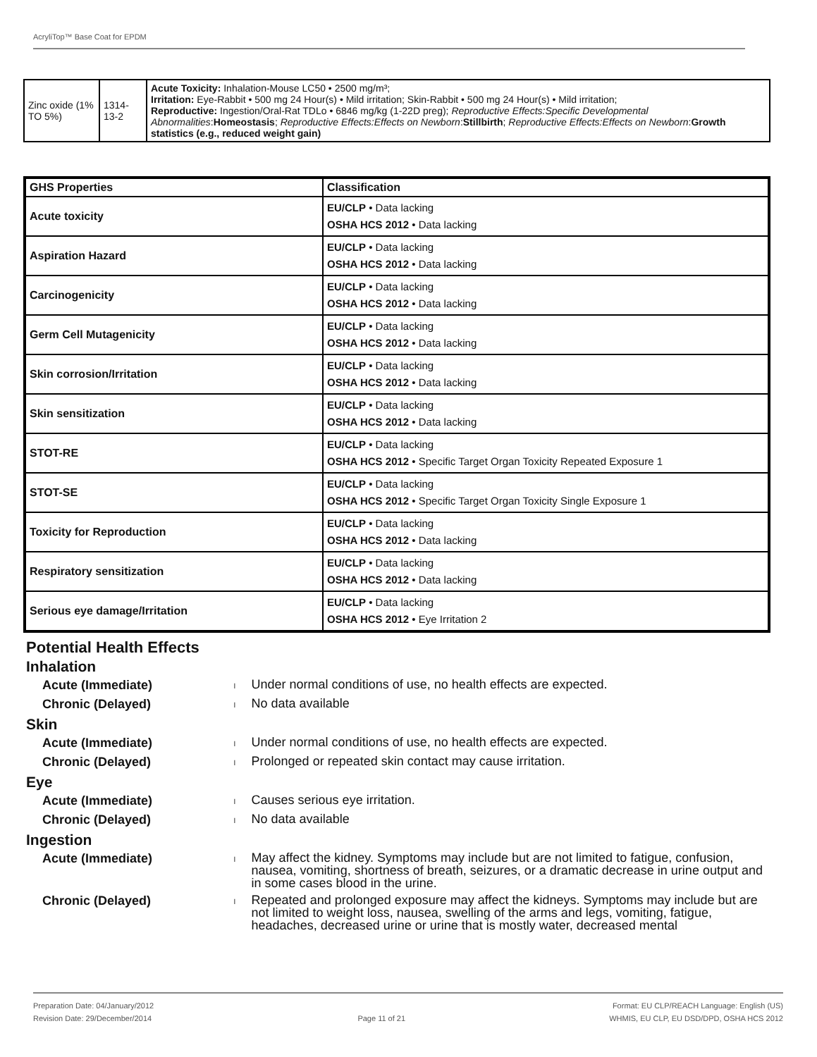AcryliTop™ Base Coat for EPDM
| Zinc oxide (1% TO 5%) | 1314-13-2 | Acute Toxicity: Inhalation-Mouse LC50 • 2500 mg/m³; Irritation: Eye-Rabbit • 500 mg 24 Hour(s) • Mild irritation; Skin-Rabbit • 500 mg 24 Hour(s) • Mild irritation; Reproductive: Ingestion/Oral-Rat TDLo • 6846 mg/kg (1-22D preg); Reproductive Effects:Specific Developmental Abnormalities : Homeostasis ; Reproductive Effects:Effects on Newborn : Stillbirth ; Reproductive Effects:Effects on Newborn : Growth statistics (e.g., reduced weight gain) |
| GHS Properties | Classification |
| --- | --- |
| Acute toxicity | EU/CLP • Data lacking OSHA HCS 2012 • Data lacking |
| Aspiration Hazard | EU/CLP • Data lacking OSHA HCS 2012 • Data lacking |
| Carcinogenicity | EU/CLP • Data lacking OSHA HCS 2012 • Data lacking |
| Germ Cell Mutagenicity | EU/CLP • Data lacking OSHA HCS 2012 • Data lacking |
| Skin corrosion/Irritation | EU/CLP • Data lacking OSHA HCS 2012 • Data lacking |
| Skin sensitization | EU/CLP • Data lacking OSHA HCS 2012 • Data lacking |
| STOT-RE | EU/CLP • Data lacking OSHA HCS 2012 • Specific Target Organ Toxicity Repeated Exposure 1 |
| STOT-SE | EU/CLP • Data lacking OSHA HCS 2012 • Specific Target Organ Toxicity Single Exposure 1 |
| Toxicity for Reproduction | EU/CLP • Data lacking OSHA HCS 2012 • Data lacking |
| Respiratory sensitization | EU/CLP • Data lacking OSHA HCS 2012 • Data lacking |
| Serious eye damage/Irritation | EU/CLP • Data lacking OSHA HCS 2012 • Eye Irritation 2 |
Potential Health Effects
Inhalation
Acute (Immediate) l
Under normal conditions of use, no health effects are expected.
Chronic (Delayed) l
No data available
Skin
Acute (Immediate) l
Under normal conditions of use, no health effects are expected.
Chronic (Delayed) l
Prolonged or repeated skin contact may cause irritation.
Eye
Acute (Immediate) l
Causes serious eye irritation.
Chronic (Delayed) l
No data available
Ingestion
Acute (Immediate) l
May affect the kidney. Symptoms may include but are not limited to fatigue, confusion, nausea, vomiting, shortness of breath, seizures, or a dramatic decrease in urine output and in some cases blood in the urine.
Chronic (Delayed) l
Repeated and prolonged exposure may affect the kidneys. Symptoms may include but are not limited to weight loss, nausea, swelling of the arms and legs, vomiting, fatigue, headaches, decreased urine or urine that is mostly water, decreased mental
Preparation Date: 04/January/2012
Revision Date: 29/December/2014
Page 11 of 21
Format: EU CLP/REACH Language: English (US)
WHMIS, EU CLP, EU DSD/DPD, OSHA HCS 2012